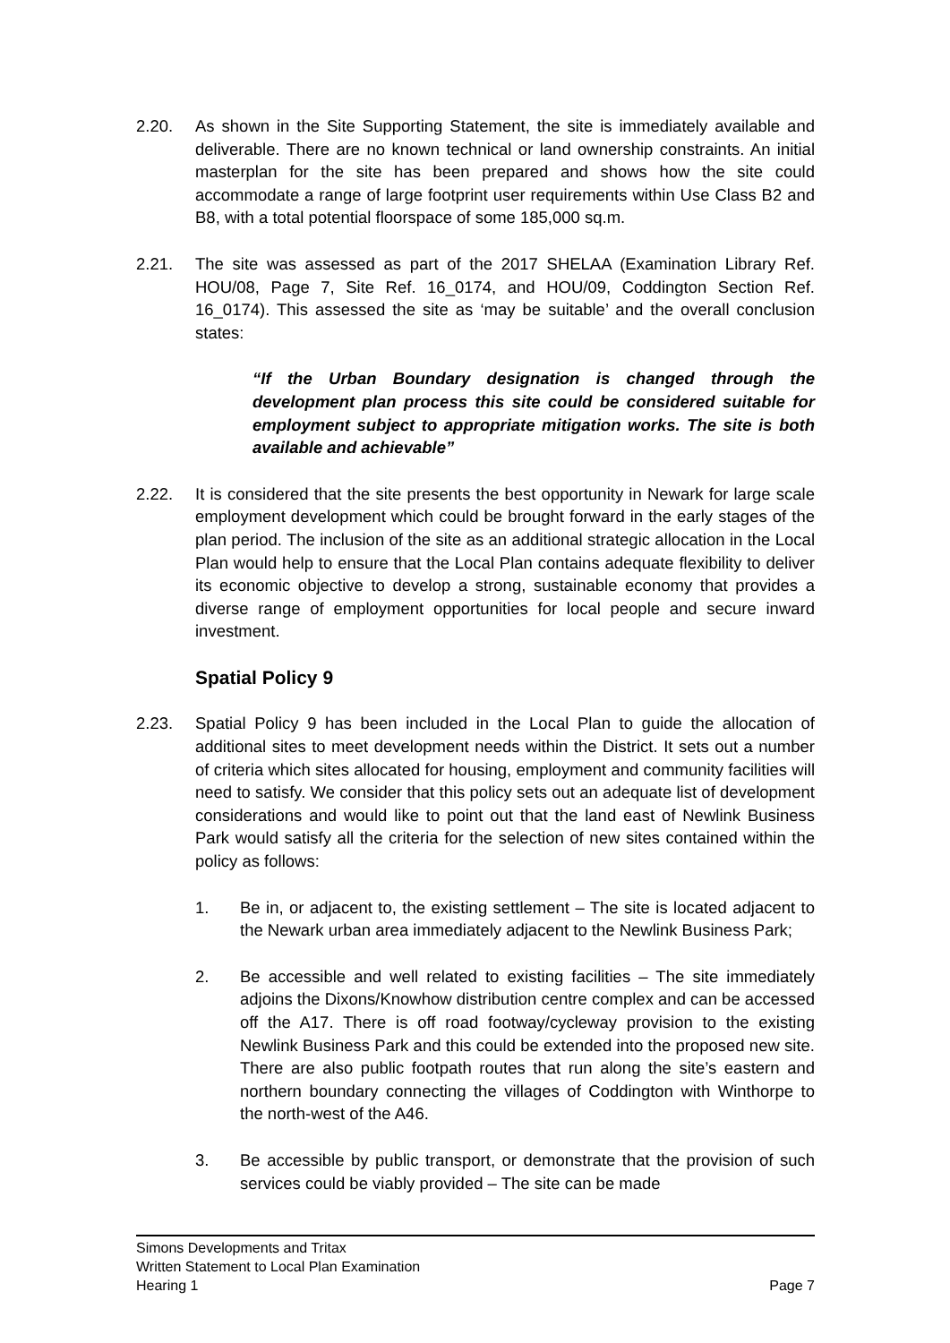2.20. As shown in the Site Supporting Statement, the site is immediately available and deliverable. There are no known technical or land ownership constraints. An initial masterplan for the site has been prepared and shows how the site could accommodate a range of large footprint user requirements within Use Class B2 and B8, with a total potential floorspace of some 185,000 sq.m.
2.21. The site was assessed as part of the 2017 SHELAA (Examination Library Ref. HOU/08, Page 7, Site Ref. 16_0174, and HOU/09, Coddington Section Ref. 16_0174). This assessed the site as ‘may be suitable’ and the overall conclusion states:
“If the Urban Boundary designation is changed through the development plan process this site could be considered suitable for employment subject to appropriate mitigation works. The site is both available and achievable”
2.22. It is considered that the site presents the best opportunity in Newark for large scale employment development which could be brought forward in the early stages of the plan period. The inclusion of the site as an additional strategic allocation in the Local Plan would help to ensure that the Local Plan contains adequate flexibility to deliver its economic objective to develop a strong, sustainable economy that provides a diverse range of employment opportunities for local people and secure inward investment.
Spatial Policy 9
2.23. Spatial Policy 9 has been included in the Local Plan to guide the allocation of additional sites to meet development needs within the District. It sets out a number of criteria which sites allocated for housing, employment and community facilities will need to satisfy. We consider that this policy sets out an adequate list of development considerations and would like to point out that the land east of Newlink Business Park would satisfy all the criteria for the selection of new sites contained within the policy as follows:
1. Be in, or adjacent to, the existing settlement – The site is located adjacent to the Newark urban area immediately adjacent to the Newlink Business Park;
2. Be accessible and well related to existing facilities – The site immediately adjoins the Dixons/Knowhow distribution centre complex and can be accessed off the A17. There is off road footway/cycleway provision to the existing Newlink Business Park and this could be extended into the proposed new site. There are also public footpath routes that run along the site’s eastern and northern boundary connecting the villages of Coddington with Winthorpe to the north-west of the A46.
3. Be accessible by public transport, or demonstrate that the provision of such services could be viably provided – The site can be made
Simons Developments and Tritax
Written Statement to Local Plan Examination
Hearing 1 Page 7